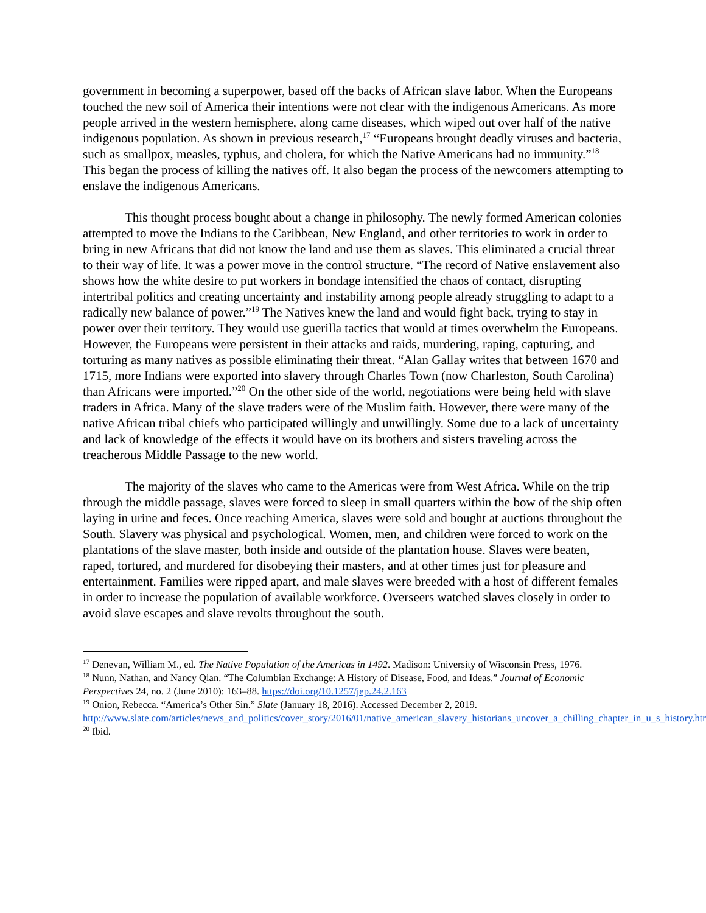government in becoming a superpower, based off the backs of African slave labor. When the Europeans touched the new soil of America their intentions were not clear with the indigenous Americans. As more people arrived in the western hemisphere, along came diseases, which wiped out over half of the native indigenous population. As shown in previous research,<sup>17</sup> “Europeans brought deadly viruses and bacteria, such as smallpox, measles, typhus, and cholera, for which the Native Americans had no immunity.”<sup>18</sup> This began the process of killing the natives off. It also began the process of the newcomers attempting to enslave the indigenous Americans.
This thought process bought about a change in philosophy. The newly formed American colonies attempted to move the Indians to the Caribbean, New England, and other territories to work in order to bring in new Africans that did not know the land and use them as slaves. This eliminated a crucial threat to their way of life. It was a power move in the control structure. “The record of Native enslavement also shows how the white desire to put workers in bondage intensified the chaos of contact, disrupting intertribal politics and creating uncertainty and instability among people already struggling to adapt to a radically new balance of power.”<sup>19</sup> The Natives knew the land and would fight back, trying to stay in power over their territory. They would use guerilla tactics that would at times overwhelm the Europeans. However, the Europeans were persistent in their attacks and raids, murdering, raping, capturing, and torturing as many natives as possible eliminating their threat. “Alan Gallay writes that between 1670 and 1715, more Indians were exported into slavery through Charles Town (now Charleston, South Carolina) than Africans were imported.”<sup>20</sup> On the other side of the world, negotiations were being held with slave traders in Africa. Many of the slave traders were of the Muslim faith. However, there were many of the native African tribal chiefs who participated willingly and unwillingly. Some due to a lack of uncertainty and lack of knowledge of the effects it would have on its brothers and sisters traveling across the treacherous Middle Passage to the new world.
The majority of the slaves who came to the Americas were from West Africa. While on the trip through the middle passage, slaves were forced to sleep in small quarters within the bow of the ship often laying in urine and feces. Once reaching America, slaves were sold and bought at auctions throughout the South. Slavery was physical and psychological. Women, men, and children were forced to work on the plantations of the slave master, both inside and outside of the plantation house. Slaves were beaten, raped, tortured, and murdered for disobeying their masters, and at other times just for pleasure and entertainment. Families were ripped apart, and male slaves were breeded with a host of different females in order to increase the population of available workforce. Overseers watched slaves closely in order to avoid slave escapes and slave revolts throughout the south.
<sup>17</sup> Denevan, William M., ed. The Native Population of the Americas in 1492. Madison: University of Wisconsin Press, 1976.
<sup>18</sup> Nunn, Nathan, and Nancy Qian. “The Columbian Exchange: A History of Disease, Food, and Ideas.” Journal of Economic Perspectives 24, no. 2 (June 2010): 163–88. https://doi.org/10.1257/jep.24.2.163
<sup>19</sup> Onion, Rebecca. “America’s Other Sin.” Slate (January 18, 2016). Accessed December 2, 2019. http://www.slate.com/articles/news_and_politics/cover_story/2016/01/native_american_slavery_historians_uncover_a_chilling_chapter_in_u_s_history.html
<sup>20</sup> Ibid.